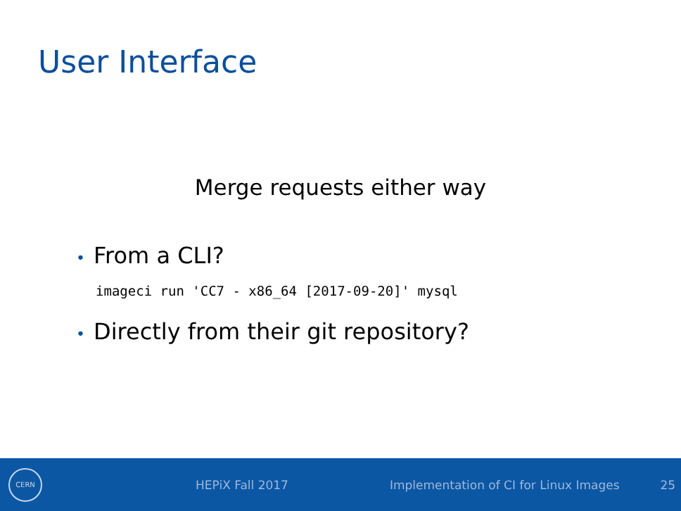User Interface
Merge requests either way
• From a CLI?
imageci run 'CC7 - x86_64 [2017-09-20]' mysql
• Directly from their git repository?
CERN
HEPiX Fall 2017 Implementation of CI for Linux Images 25